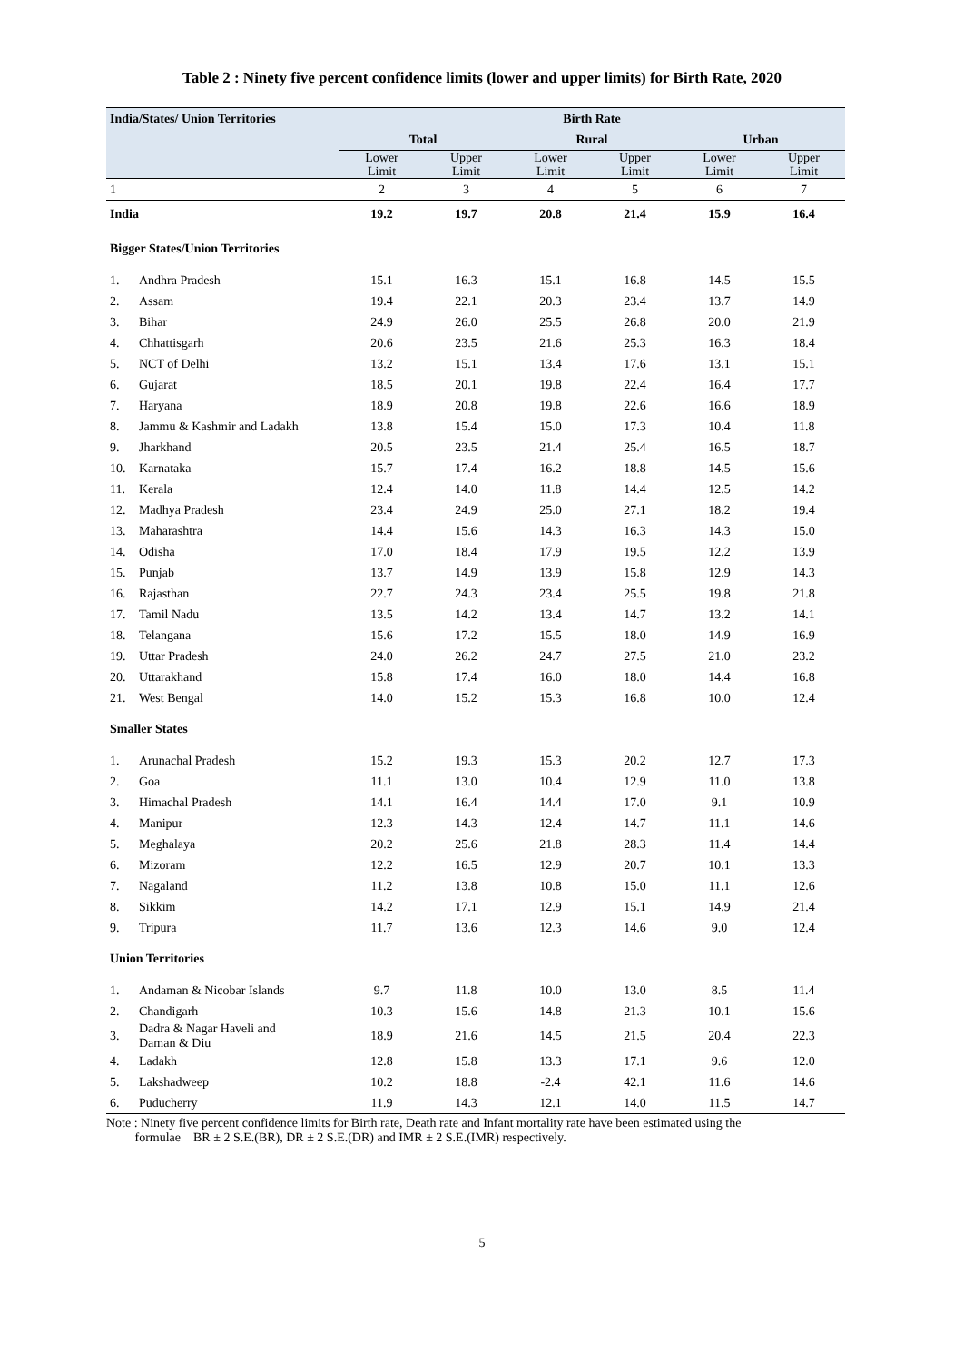Table 2 : Ninety five percent confidence limits (lower and upper limits) for Birth Rate, 2020
| India/States/ Union Territories | | Birth Rate | | | | | |
| --- | --- | --- | --- | --- | --- | --- | --- |
| | | Total | | Rural | | Urban | |
| | | Lower Limit | Upper Limit | Lower Limit | Upper Limit | Lower Limit | Upper Limit |
| 1 | | 2 | 3 | 4 | 5 | 6 | 7 |
| India | | 19.2 | 19.7 | 20.8 | 21.4 | 15.9 | 16.4 |
| Bigger States/Union Territories | | | | | | | |
| 1. | Andhra Pradesh | 15.1 | 16.3 | 15.1 | 16.8 | 14.5 | 15.5 |
| 2. | Assam | 19.4 | 22.1 | 20.3 | 23.4 | 13.7 | 14.9 |
| 3. | Bihar | 24.9 | 26.0 | 25.5 | 26.8 | 20.0 | 21.9 |
| 4. | Chhattisgarh | 20.6 | 23.5 | 21.6 | 25.3 | 16.3 | 18.4 |
| 5. | NCT of Delhi | 13.2 | 15.1 | 13.4 | 17.6 | 13.1 | 15.1 |
| 6. | Gujarat | 18.5 | 20.1 | 19.8 | 22.4 | 16.4 | 17.7 |
| 7. | Haryana | 18.9 | 20.8 | 19.8 | 22.6 | 16.6 | 18.9 |
| 8. | Jammu & Kashmir and Ladakh | 13.8 | 15.4 | 15.0 | 17.3 | 10.4 | 11.8 |
| 9. | Jharkhand | 20.5 | 23.5 | 21.4 | 25.4 | 16.5 | 18.7 |
| 10. | Karnataka | 15.7 | 17.4 | 16.2 | 18.8 | 14.5 | 15.6 |
| 11. | Kerala | 12.4 | 14.0 | 11.8 | 14.4 | 12.5 | 14.2 |
| 12. | Madhya Pradesh | 23.4 | 24.9 | 25.0 | 27.1 | 18.2 | 19.4 |
| 13. | Maharashtra | 14.4 | 15.6 | 14.3 | 16.3 | 14.3 | 15.0 |
| 14. | Odisha | 17.0 | 18.4 | 17.9 | 19.5 | 12.2 | 13.9 |
| 15. | Punjab | 13.7 | 14.9 | 13.9 | 15.8 | 12.9 | 14.3 |
| 16. | Rajasthan | 22.7 | 24.3 | 23.4 | 25.5 | 19.8 | 21.8 |
| 17. | Tamil Nadu | 13.5 | 14.2 | 13.4 | 14.7 | 13.2 | 14.1 |
| 18. | Telangana | 15.6 | 17.2 | 15.5 | 18.0 | 14.9 | 16.9 |
| 19. | Uttar Pradesh | 24.0 | 26.2 | 24.7 | 27.5 | 21.0 | 23.2 |
| 20. | Uttarakhand | 15.8 | 17.4 | 16.0 | 18.0 | 14.4 | 16.8 |
| 21. | West Bengal | 14.0 | 15.2 | 15.3 | 16.8 | 10.0 | 12.4 |
| Smaller States | | | | | | | |
| 1. | Arunachal Pradesh | 15.2 | 19.3 | 15.3 | 20.2 | 12.7 | 17.3 |
| 2. | Goa | 11.1 | 13.0 | 10.4 | 12.9 | 11.0 | 13.8 |
| 3. | Himachal Pradesh | 14.1 | 16.4 | 14.4 | 17.0 | 9.1 | 10.9 |
| 4. | Manipur | 12.3 | 14.3 | 12.4 | 14.7 | 11.1 | 14.6 |
| 5. | Meghalaya | 20.2 | 25.6 | 21.8 | 28.3 | 11.4 | 14.4 |
| 6. | Mizoram | 12.2 | 16.5 | 12.9 | 20.7 | 10.1 | 13.3 |
| 7. | Nagaland | 11.2 | 13.8 | 10.8 | 15.0 | 11.1 | 12.6 |
| 8. | Sikkim | 14.2 | 17.1 | 12.9 | 15.1 | 14.9 | 21.4 |
| 9. | Tripura | 11.7 | 13.6 | 12.3 | 14.6 | 9.0 | 12.4 |
| Union Territories | | | | | | | |
| 1. | Andaman & Nicobar Islands | 9.7 | 11.8 | 10.0 | 13.0 | 8.5 | 11.4 |
| 2. | Chandigarh | 10.3 | 15.6 | 14.8 | 21.3 | 10.1 | 15.6 |
| 3. | Dadra & Nagar Haveli and Daman & Diu | 18.9 | 21.6 | 14.5 | 21.5 | 20.4 | 22.3 |
| 4. | Ladakh | 12.8 | 15.8 | 13.3 | 17.1 | 9.6 | 12.0 |
| 5. | Lakshadweep | 10.2 | 18.8 | -2.4 | 42.1 | 11.6 | 14.6 |
| 6. | Puducherry | 11.9 | 14.3 | 12.1 | 14.0 | 11.5 | 14.7 |
Note : Ninety five percent confidence limits for Birth rate, Death rate and Infant mortality rate have been estimated using the
formulae BR ± 2 S.E.(BR), DR ± 2 S.E.(DR) and IMR ± 2 S.E.(IMR) respectively.
5